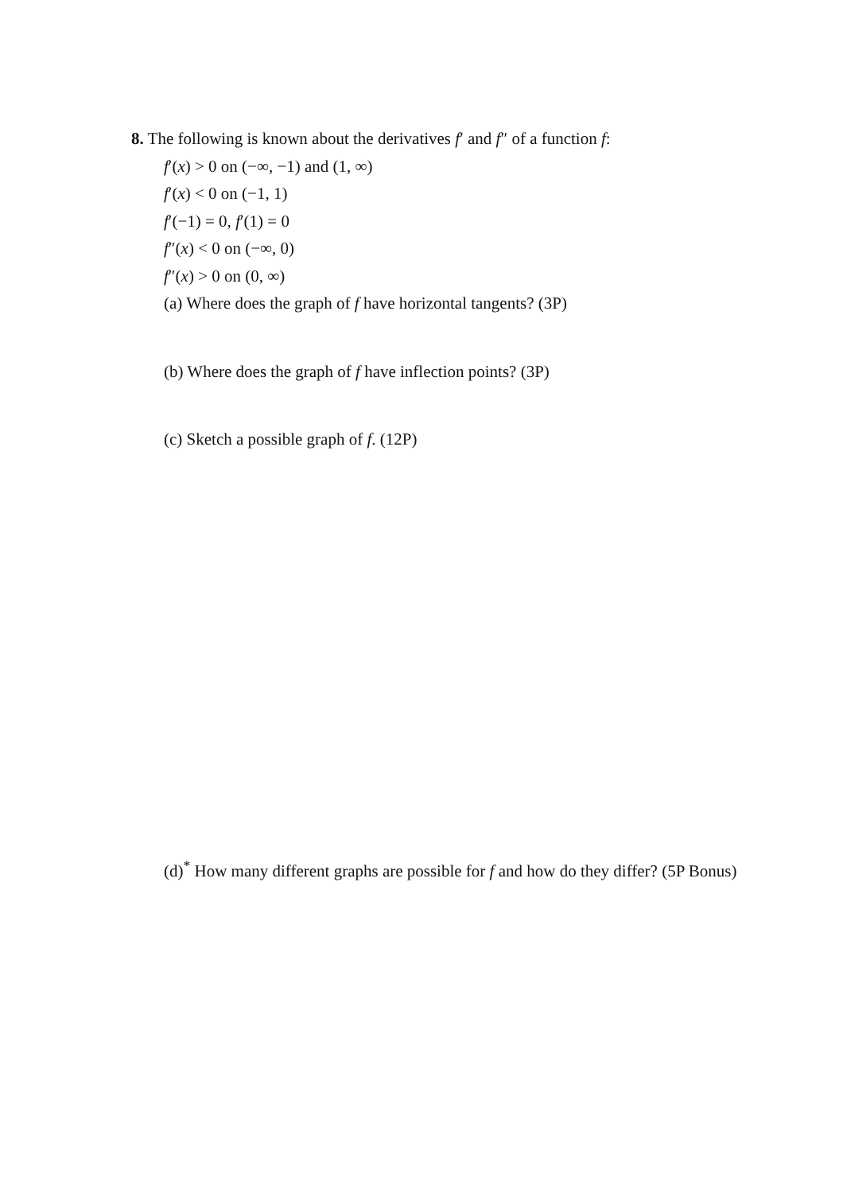8. The following is known about the derivatives f′ and f″ of a function f:
f′(x) > 0 on (−∞, −1) and (1, ∞)
f′(x) < 0 on (−1, 1)
f′(−1) = 0, f′(1) = 0
f″(x) < 0 on (−∞, 0)
f″(x) > 0 on (0, ∞)
(a) Where does the graph of f have horizontal tangents? (3P)
(b) Where does the graph of f have inflection points? (3P)
(c) Sketch a possible graph of f. (12P)
(d)<sup>*</sup> How many different graphs are possible for f and how do they differ? (5P Bonus)